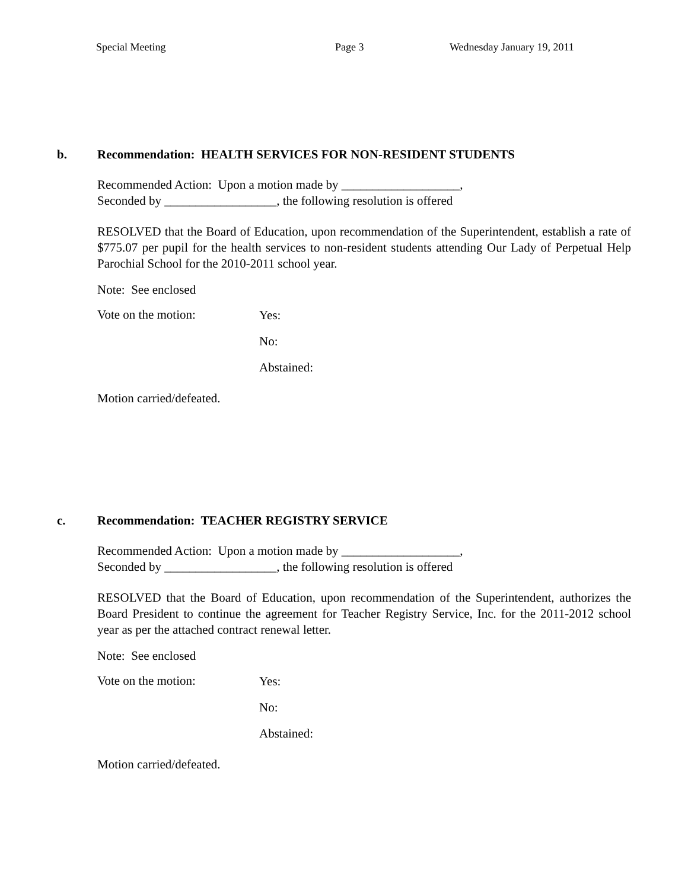Special Meeting Page 3 Wednesday January 19, 2011
b. Recommendation: HEALTH SERVICES FOR NON-RESIDENT STUDENTS
Recommended Action: Upon a motion made by ___________________,
Seconded by __________________, the following resolution is offered
RESOLVED that the Board of Education, upon recommendation of the Superintendent, establish a rate of $775.07 per pupil for the health services to non-resident students attending Our Lady of Perpetual Help Parochial School for the 2010-2011 school year.
Note: See enclosed
Vote on the motion:
Yes:
No:
Abstained:
Motion carried/defeated.
c. Recommendation: TEACHER REGISTRY SERVICE
Recommended Action: Upon a motion made by ___________________,
Seconded by __________________, the following resolution is offered
RESOLVED that the Board of Education, upon recommendation of the Superintendent, authorizes the Board President to continue the agreement for Teacher Registry Service, Inc. for the 2011-2012 school year as per the attached contract renewal letter.
Note: See enclosed
Vote on the motion:
Yes:
No:
Abstained:
Motion carried/defeated.